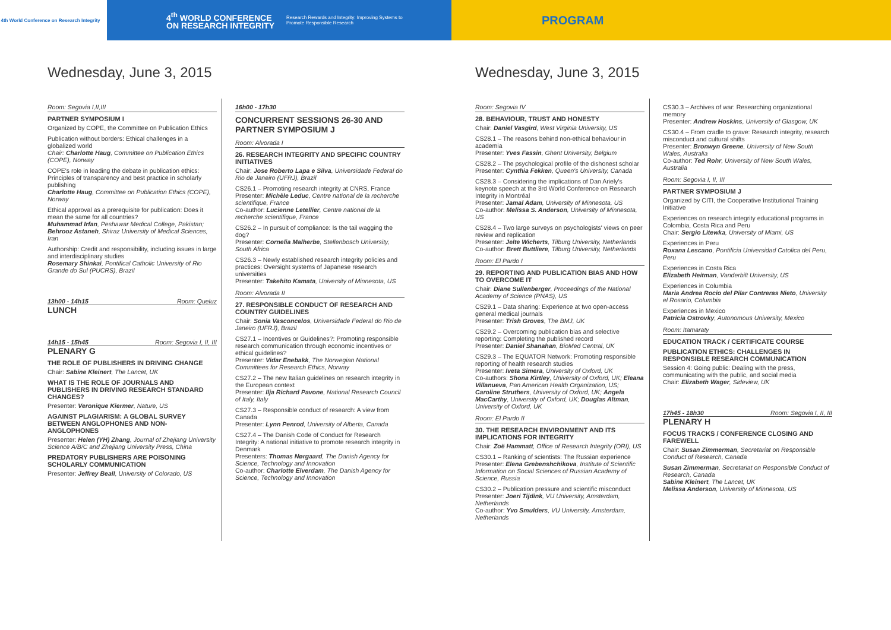4th World Conference on Research Integrity
4<sup>th</sup> WORLD CONFERENCE
ON RESEARCH INTEGRITY
Research Rewards and Integrity: Improving Systems to Promote Responsible Research
PROGRAM
Wednesday, June 3, 2015
Room: Segovia I,II,III
PARTNER SYMPOSIUM I
Organized by COPE, the Committee on Publication Ethics
Publication without borders: Ethical challenges in a globalized world
Chair: Charlotte Haug, Committee on Publication Ethics (COPE), Norway
COPE's role in leading the debate in publication ethics: Principles of transparency and best practice in scholarly publishing
Charlotte Haug, Committee on Publication Ethics (COPE), Norway
Ethical approval as a prerequisite for publication: Does it mean the same for all countries?
Muhammad Irfan, Peshawar Medical College, Pakistan; Behrooz Astaneh, Shiraz University of Medical Sciences, Iran
Authorship: Credit and responsibility, including issues in large and interdisciplinary studies
Rosemary Shinkai, Pontifical Catholic University of Rio Grande do Sul (PUCRS), Brazil
13h00 - 14h15 Room: Queluz
LUNCH
14h15 - 15h45 Room: Segovia I, II, III
PLENARY G
THE ROLE OF PUBLISHERS IN DRIVING CHANGE
Chair: Sabine Kleinert, The Lancet, UK
WHAT IS THE ROLE OF JOURNALS AND PUBLISHERS IN DRIVING RESEARCH STANDARD CHANGES?
Presenter: Veronique Kiermer, Nature, US
AGAINST PLAGIARISM: A GLOBAL SURVEY BETWEEN ANGLOPHONES AND NON-ANGLOPHONES
Presenter: Helen (YH) Zhang, Journal of Zhejiang University Science A/B/C and Zhejiang University Press, China
PREDATORY PUBLISHERS ARE POISONING SCHOLARLY COMMUNICATION
Presenter: Jeffrey Beall, University of Colorado, US
16h00 - 17h30
CONCURRENT SESSIONS 26-30 AND PARTNER SYMPOSIUM J
Room: Alvorada I
26. RESEARCH INTEGRITY AND SPECIFIC COUNTRY INITIATIVES
Chair: Jose Roberto Lapa e Silva, Universidade Federal do Rio de Janeiro (UFRJ), Brazil
CS26.1 – Promoting research integrity at CNRS, France
Presenter: Michèle Leduc, Centre national de la recherche scientifique, France
Co-author: Lucienne Letellier, Centre national de la recherche scientifique, France
CS26.2 – In pursuit of compliance: Is the tail wagging the dog?
Presenter: Cornelia Malherbe, Stellenbosch University, South Africa
CS26.3 – Newly established research integrity policies and practices: Oversight systems of Japanese research universities
Presenter: Takehito Kamata, University of Minnesota, US
Room: Alvorada II
27. RESPONSIBLE CONDUCT OF RESEARCH AND COUNTRY GUIDELINES
Chair: Sonia Vasconcelos, Universidade Federal do Rio de Janeiro (UFRJ), Brazil
CS27.1 – Incentives or Guidelines?: Promoting responsible research communication through economic incentives or ethical guidelines?
Presenter: Vidar Enebakk, The Norwegian National Committees for Research Ethics, Norway
CS27.2 – The new Italian guidelines on research integrity in the European context
Presenter: Ilja Richard Pavone, National Research Council of Italy, Italy
CS27.3 – Responsible conduct of research: A view from Canada
Presenter: Lynn Penrod, University of Alberta, Canada
CS27.4 – The Danish Code of Conduct for Research Integrity: A national initiative to promote research integrity in Denmark
Presenters: Thomas Nørgaard, The Danish Agency for Science, Technology and Innovation
Co-author: Charlotte Elverdam, The Danish Agency for Science, Technology and Innovation
Wednesday, June 3, 2015
Room: Segovia IV
28. BEHAVIOUR, TRUST AND HONESTY
Chair: Daniel Vasgird, West Virginia University, US
CS28.1 – The reasons behind non-ethical behaviour in academia
Presenter: Yves Fassin, Ghent University, Belgium
CS28.2 – The psychological profile of the dishonest scholar
Presenter: Cynthia Fekken, Queen's University, Canada
CS28.3 – Considering the implications of Dan Ariely's keynote speech at the 3rd World Conference on Research Integrity in Montréal
Presenter: Jamal Adam, University of Minnesota, US
Co-author: Melissa S. Anderson, University of Minnesota, US
CS28.4 – Two large surveys on psychologists' views on peer review and replication
Presenter: Jelte Wicherts, Tilburg University, Netherlands
Co-author: Brett Buttliere, Tilburg University, Netherlands
Room: El Pardo I
29. REPORTING AND PUBLICATION BIAS AND HOW TO OVERCOME IT
Chair: Diane Sullenberger, Proceedings of the National Academy of Science (PNAS), US
CS29.1 – Data sharing: Experience at two open-access general medical journals
Presenter: Trish Groves, The BMJ, UK
CS29.2 – Overcoming publication bias and selective reporting: Completing the published record
Presenter: Daniel Shanahan, BioMed Central, UK
CS29.3 – The EQUATOR Network: Promoting responsible reporting of health research studies
Presenter: Iveta Simera, University of Oxford, UK
Co-authors: Shona Kirtley, University of Oxford, UK; Eleana Villanueva, Pan American Health Organization, US; Caroline Struthers, University of Oxford, UK; Angela MacCarthy, University of Oxford, UK; Douglas Altman, University of Oxford, UK
Room: El Pardo II
30. THE RESEARCH ENVIRONMENT AND ITS IMPLICATIONS FOR INTEGRITY
Chair: Zoë Hammatt, Office of Research Integrity (ORI), US
CS30.1 – Ranking of scientists: The Russian experience
Presenter: Elena Grebenshchikova, Institute of Scientific Information on Social Sciences of Russian Academy of Science, Russia
CS30.2 – Publication pressure and scientific misconduct
Presenter: Joeri Tijdink, VU University, Amsterdam, Netherlands
Co-author: Yvo Smulders, VU University, Amsterdam, Netherlands
CS30.3 – Archives of war: Researching organizational memory
Presenter: Andrew Hoskins, University of Glasgow, UK
CS30.4 – From cradle to grave: Research integrity, research misconduct and cultural shifts
Presenter: Bronwyn Greene, University of New South Wales, Australia
Co-author: Ted Rohr, University of New South Wales, Australia
Room: Segovia I, II, III
PARTNER SYMPOSIUM J
Organized by CITI, the Cooperative Institutional Training Initiative
Experiences on research integrity educational programs in Colombia, Costa Rica and Peru
Chair: Sergio Litewka, University of Miami, US
Experiences in Peru
Roxana Lescano, Pontificia Universidad Catolica del Peru, Peru
Experiences in Costa Rica
Elizabeth Heitman, Vanderbilt University, US
Experiences in Columbia
Maria Andrea Rocio del Pilar Contreras Nieto, University el Rosario, Columbia
Experiences in Mexico
Patricia Ostrovky, Autonomous University, Mexico
Room: Itamaraty
EDUCATION TRACK / CERTIFICATE COURSE
PUBLICATION ETHICS: CHALLENGES IN RESPONSIBLE RESEARCH COMMUNICATION
Session 4: Going public: Dealing with the press, communicating with the public, and social media
Chair: Elizabeth Wager, Sideview, UK
17h45 - 18h30 Room: Segovia I, II, III
PLENARY H
FOCUS TRACKS / CONFERENCE CLOSING AND FAREWELL
Chair: Susan Zimmerman, Secretariat on Responsible Conduct of Research, Canada
Susan Zimmerman, Secretariat on Responsible Conduct of Research, Canada
Sabine Kleinert, The Lancet, UK
Melissa Anderson, University of Minnesota, US